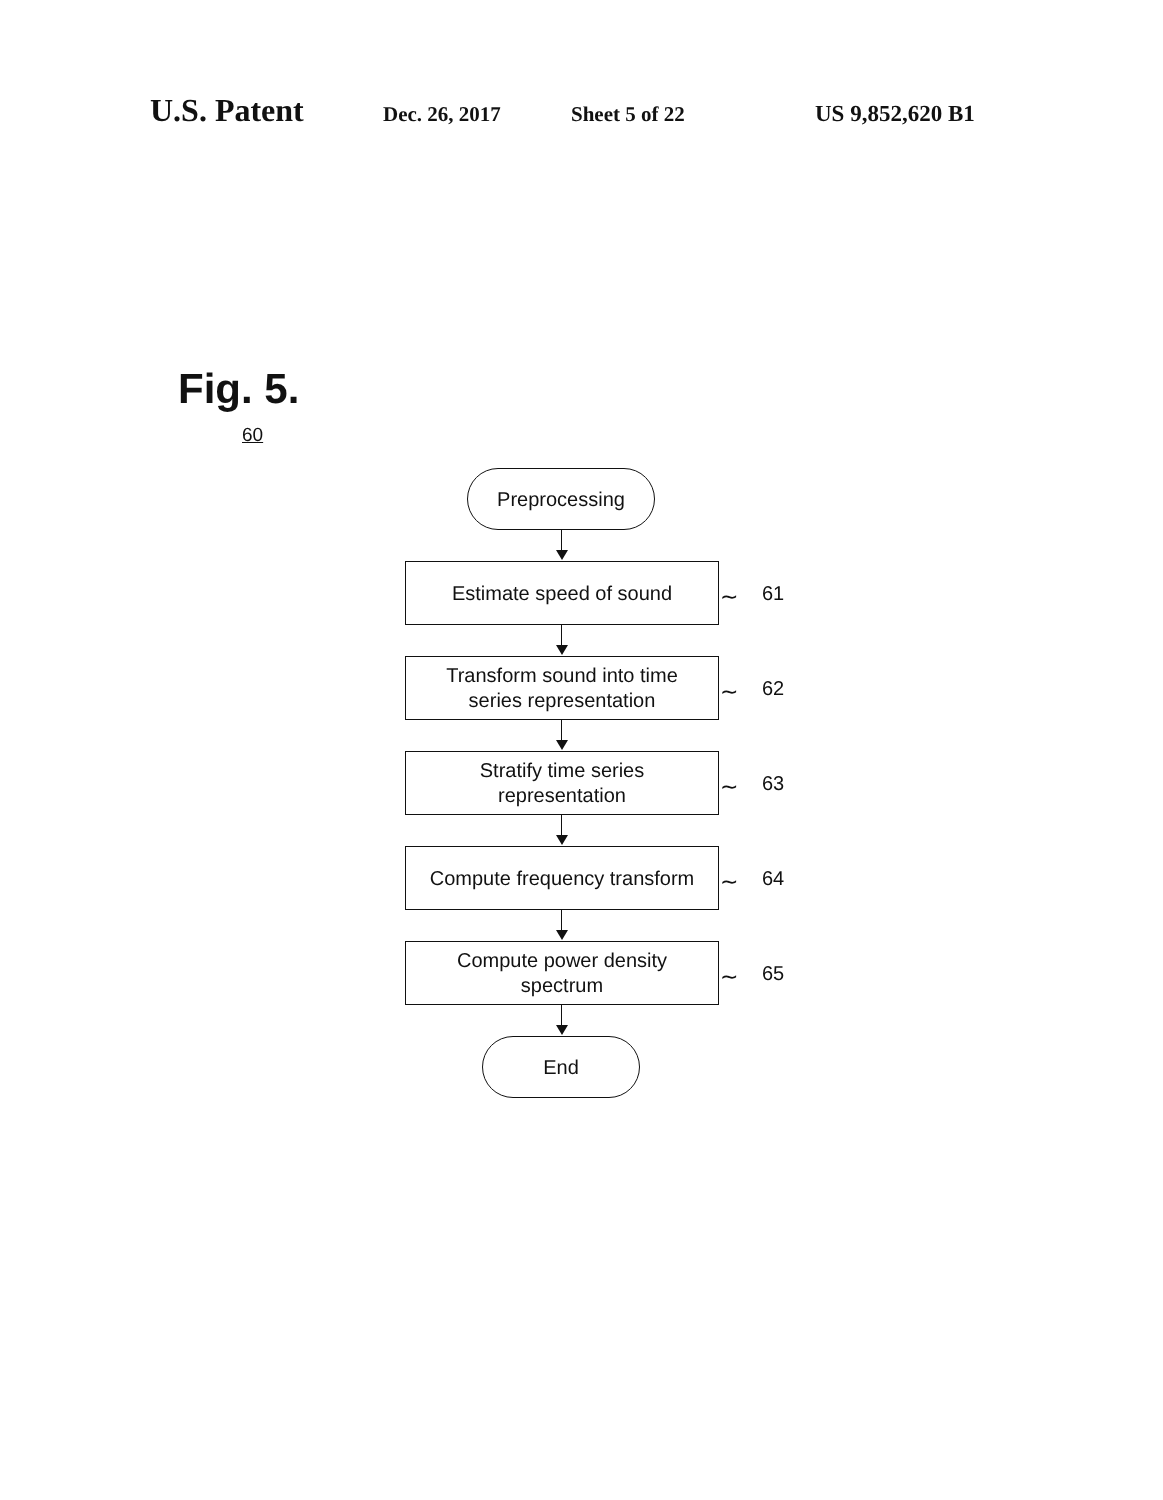U.S. Patent Dec. 26, 2017 Sheet 5 of 22 US 9,852,620 B1
Fig. 5.
60
Preprocessing
Estimate speed of sound
∼
61
Transform sound into time
series representation
∼
62
Stratify time series
representation
∼
63
Compute frequency transform
∼
64
Compute power density
spectrum
∼
65
End